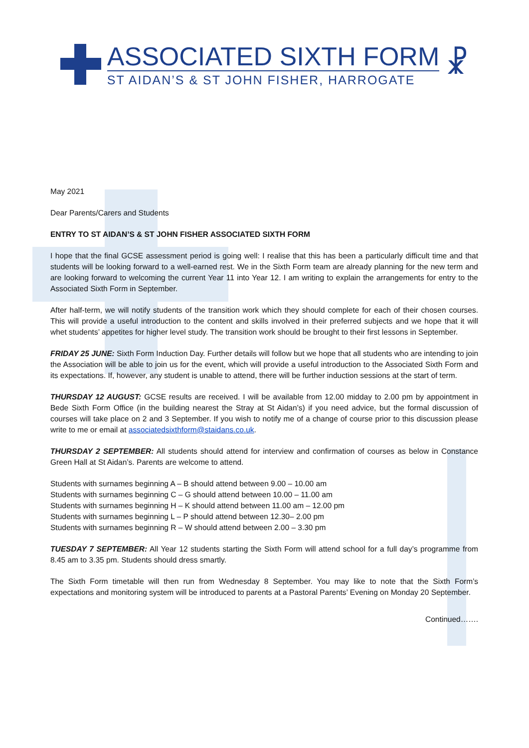ASSOCIATED SIXTH FORM
ST AIDAN’S & ST JOHN FISHER, HARROGATE
☧
May 2021
Dear Parents/Carers and Students
ENTRY TO ST AIDAN’S & ST JOHN FISHER ASSOCIATED SIXTH FORM
I hope that the final GCSE assessment period is going well: I realise that this has been a particularly difficult time and that students will be looking forward to a well-earned rest. We in the Sixth Form team are already planning for the new term and are looking forward to welcoming the current Year 11 into Year 12. I am writing to explain the arrangements for entry to the Associated Sixth Form in September.
After half-term, we will notify students of the transition work which they should complete for each of their chosen courses. This will provide a useful introduction to the content and skills involved in their preferred subjects and we hope that it will whet students’ appetites for higher level study. The transition work should be brought to their first lessons in September.
FRIDAY 25 JUNE: Sixth Form Induction Day. Further details will follow but we hope that all students who are intending to join the Association will be able to join us for the event, which will provide a useful introduction to the Associated Sixth Form and its expectations. If, however, any student is unable to attend, there will be further induction sessions at the start of term.
THURSDAY 12 AUGUST: GCSE results are received. I will be available from 12.00 midday to 2.00 pm by appointment in Bede Sixth Form Office (in the building nearest the Stray at St Aidan’s) if you need advice, but the formal discussion of courses will take place on 2 and 3 September. If you wish to notify me of a change of course prior to this discussion please write to me or email at associatedsixthform@staidans.co.uk.
THURSDAY 2 SEPTEMBER: All students should attend for interview and confirmation of courses as below in Constance Green Hall at St Aidan’s. Parents are welcome to attend.
Students with surnames beginning A – B should attend between 9.00 – 10.00 am
Students with surnames beginning C – G should attend between 10.00 – 11.00 am
Students with surnames beginning H – K should attend between 11.00 am – 12.00 pm
Students with surnames beginning L – P should attend between 12.30– 2.00 pm
Students with surnames beginning R – W should attend between 2.00 – 3.30 pm
TUESDAY 7 SEPTEMBER: All Year 12 students starting the Sixth Form will attend school for a full day’s programme from 8.45 am to 3.35 pm. Students should dress smartly.
The Sixth Form timetable will then run from Wednesday 8 September. You may like to note that the Sixth Form’s expectations and monitoring system will be introduced to parents at a Pastoral Parents’ Evening on Monday 20 September.
Continued…….